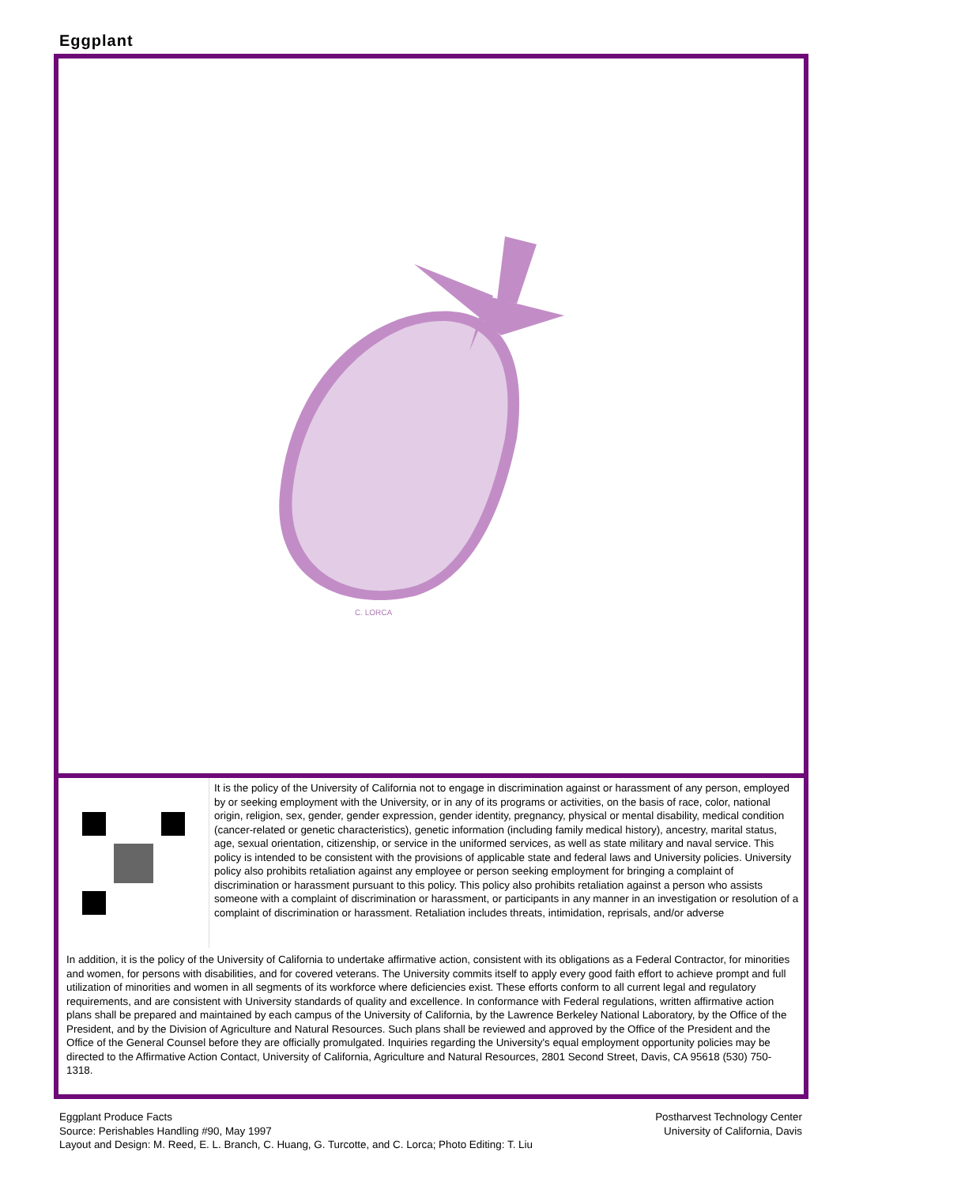Eggplant
C. LORCA
It is the policy of the University of California not to engage in discrimination against or harassment of any person, employed by or seeking employment with the University, or in any of its programs or activities, on the basis of race, color, national origin, religion, sex, gender, gender expression, gender identity, pregnancy, physical or mental disability, medical condition (cancer-related or genetic characteristics), genetic information (including family medical history), ancestry, marital status, age, sexual orientation, citizenship, or service in the uniformed services, as well as state military and naval service. This policy is intended to be consistent with the provisions of applicable state and federal laws and University policies. University policy also prohibits retaliation against any employee or person seeking employment for bringing a complaint of discrimination or harassment pursuant to this policy. This policy also prohibits retaliation against a person who assists someone with a complaint of discrimination or harassment, or participants in any manner in an investigation or resolution of a complaint of discrimination or harassment. Retaliation includes threats, intimidation, reprisals, and/or adverse
In addition, it is the policy of the University of California to undertake affirmative action, consistent with its obligations as a Federal Contractor, for minorities and women, for persons with disabilities, and for covered veterans. The University commits itself to apply every good faith effort to achieve prompt and full utilization of minorities and women in all segments of its workforce where deficiencies exist. These efforts conform to all current legal and regulatory requirements, and are consistent with University standards of quality and excellence. In conformance with Federal regulations, written affirmative action plans shall be prepared and maintained by each campus of the University of California, by the Lawrence Berkeley National Laboratory, by the Office of the President, and by the Division of Agriculture and Natural Resources. Such plans shall be reviewed and approved by the Office of the President and the Office of the General Counsel before they are officially promulgated. Inquiries regarding the University's equal employment opportunity policies may be directed to the Affirmative Action Contact, University of California, Agriculture and Natural Resources, 2801 Second Street, Davis, CA 95618 (530) 750-1318.
Postharvest Technology Center
University of California, Davis
Eggplant Produce Facts
Source: Perishables Handling #90, May 1997
Layout and Design: M. Reed, E. L. Branch, C. Huang, G. Turcotte, and C. Lorca; Photo Editing: T. Liu